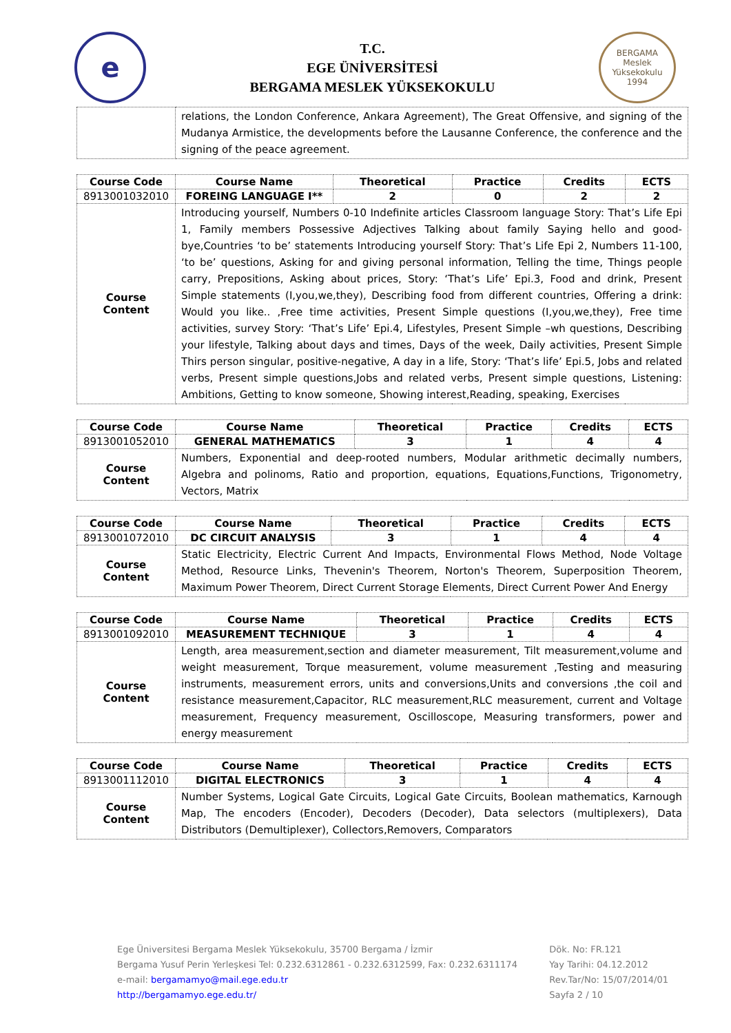e
T.C.
EGE ÜNİVERSİTESİ
BERGAMA MESLEK YÜKSEKOKULU
BERGAMA
Meslek Yüksekokulu
1994
| | relations, the London Conference, Ankara Agreement), The Great Offensive, and signing of the Mudanya Armistice, the developments before the Lausanne Conference, the conference and the signing of the peace agreement. |
| Course Code | Course Name | Theoretical | Practice | Credits | ECTS |
| --- | --- | --- | --- | --- | --- |
| 8913001032010 | FOREING LANGUAGE I** | 2 | 0 | 2 | 2 |
| Course Content | Introducing yourself, Numbers 0-10 Indefinite articles Classroom language Story: That’s Life Epi 1, Family members Possessive Adjectives Talking about family Saying hello and good-bye,Countries ‘to be’ statements Introducing yourself Story: That’s Life Epi 2, Numbers 11-100, ‘to be’ questions, Asking for and giving personal information, Telling the time, Things people carry, Prepositions, Asking about prices, Story: ‘That’s Life’ Epi.3, Food and drink, Present Simple statements (I,you,we,they), Describing food from different countries, Offering a drink: Would you like.. ,Free time activities, Present Simple questions (I,you,we,they), Free time activities, survey Story: ‘That’s Life’ Epi.4, Lifestyles, Present Simple –wh questions, Describing your lifestyle, Talking about days and times, Days of the week, Daily activities, Present Simple Thirs person singular, positive-negative, A day in a life, Story: ‘That’s life’ Epi.5, Jobs and related verbs, Present simple questions,Jobs and related verbs, Present simple questions, Listening: Ambitions, Getting to know someone, Showing interest,Reading, speaking, Exercises | | | | |
| Course Code | Course Name | Theoretical | Practice | Credits | ECTS |
| --- | --- | --- | --- | --- | --- |
| 8913001052010 | GENERAL MATHEMATICS | 3 | 1 | 4 | 4 |
| Course Content | Numbers, Exponential and deep-rooted numbers, Modular arithmetic decimally numbers, Algebra and polinoms, Ratio and proportion, equations, Equations,Functions, Trigonometry, Vectors, Matrix | | | | |
| Course Code | Course Name | Theoretical | Practice | Credits | ECTS |
| --- | --- | --- | --- | --- | --- |
| 8913001072010 | DC CIRCUIT ANALYSIS | 3 | 1 | 4 | 4 |
| Course Content | Static Electricity, Electric Current And Impacts, Environmental Flows Method, Node Voltage Method, Resource Links, Thevenin's Theorem, Norton's Theorem, Superposition Theorem, Maximum Power Theorem, Direct Current Storage Elements, Direct Current Power And Energy | | | | |
| Course Code | Course Name | Theoretical | Practice | Credits | ECTS |
| --- | --- | --- | --- | --- | --- |
| 8913001092010 | MEASUREMENT TECHNIQUE | 3 | 1 | 4 | 4 |
| Course Content | Length, area measurement,section and diameter measurement, Tilt measurement,volume and weight measurement, Torque measurement, volume measurement ,Testing and measuring instruments, measurement errors, units and conversions,Units and conversions ,the coil and resistance measurement,Capacitor, RLC measurement,RLC measurement, current and Voltage measurement, Frequency measurement, Oscilloscope, Measuring transformers, power and energy measurement | | | | |
| Course Code | Course Name | Theoretical | Practice | Credits | ECTS |
| --- | --- | --- | --- | --- | --- |
| 8913001112010 | DIGITAL ELECTRONICS | 3 | 1 | 4 | 4 |
| Course Content | Number Systems, Logical Gate Circuits, Logical Gate Circuits, Boolean mathematics, Karnough Map, The encoders (Encoder), Decoders (Decoder), Data selectors (multiplexers), Data Distributors (Demultiplexer), Collectors,Removers, Comparators | | | | |
Ege Üniversitesi Bergama Meslek Yüksekokulu, 35700 Bergama / İzmir
Bergama Yusuf Perin Yerleşkesi Tel: 0.232.6312861 - 0.232.6312599, Fax: 0.232.6311174
e-mail: bergamamyo@mail.ege.edu.tr
http://bergamamyo.ege.edu.tr/
Dök. No: FR.121
Yay Tarihi: 04.12.2012
Rev.Tar/No: 15/07/2014/01
Sayfa 2 / 10